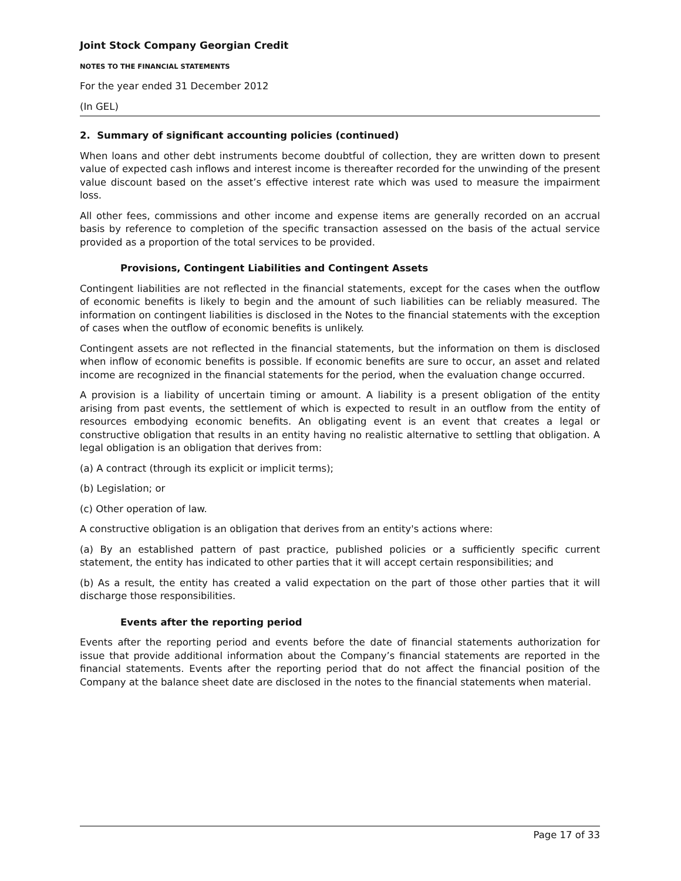Joint Stock Company Georgian Credit
NOTES TO THE FINANCIAL STATEMENTS
For the year ended 31 December 2012
(In GEL)
2. Summary of significant accounting policies (continued)
When loans and other debt instruments become doubtful of collection, they are written down to present value of expected cash inflows and interest income is thereafter recorded for the unwinding of the present value discount based on the asset’s effective interest rate which was used to measure the impairment loss.
All other fees, commissions and other income and expense items are generally recorded on an accrual basis by reference to completion of the specific transaction assessed on the basis of the actual service provided as a proportion of the total services to be provided.
Provisions, Contingent Liabilities and Contingent Assets
Contingent liabilities are not reflected in the financial statements, except for the cases when the outflow of economic benefits is likely to begin and the amount of such liabilities can be reliably measured. The information on contingent liabilities is disclosed in the Notes to the financial statements with the exception of cases when the outflow of economic benefits is unlikely.
Contingent assets are not reflected in the financial statements, but the information on them is disclosed when inflow of economic benefits is possible. If economic benefits are sure to occur, an asset and related income are recognized in the financial statements for the period, when the evaluation change occurred.
A provision is a liability of uncertain timing or amount. A liability is a present obligation of the entity arising from past events, the settlement of which is expected to result in an outflow from the entity of resources embodying economic benefits. An obligating event is an event that creates a legal or constructive obligation that results in an entity having no realistic alternative to settling that obligation. A legal obligation is an obligation that derives from:
(a) A contract (through its explicit or implicit terms);
(b) Legislation; or
(c) Other operation of law.
A constructive obligation is an obligation that derives from an entity's actions where:
(a) By an established pattern of past practice, published policies or a sufficiently specific current statement, the entity has indicated to other parties that it will accept certain responsibilities; and
(b) As a result, the entity has created a valid expectation on the part of those other parties that it will discharge those responsibilities.
Events after the reporting period
Events after the reporting period and events before the date of financial statements authorization for issue that provide additional information about the Company’s financial statements are reported in the financial statements. Events after the reporting period that do not affect the financial position of the Company at the balance sheet date are disclosed in the notes to the financial statements when material.
Page 17 of 33